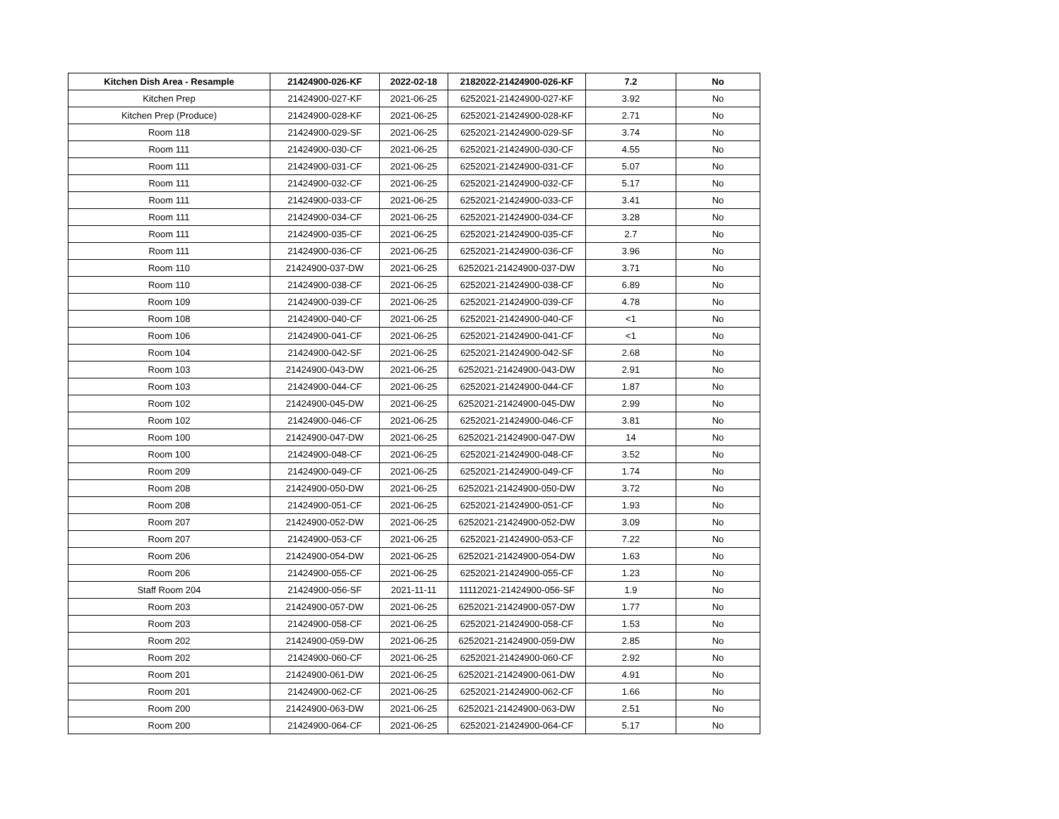| Kitchen Dish Area - Resample | 21424900-026-KF | 2022-02-18 | 2182022-21424900-026-KF | 7.2 | No |
| Kitchen Prep | 21424900-027-KF | 2021-06-25 | 6252021-21424900-027-KF | 3.92 | No |
| Kitchen Prep (Produce) | 21424900-028-KF | 2021-06-25 | 6252021-21424900-028-KF | 2.71 | No |
| Room 118 | 21424900-029-SF | 2021-06-25 | 6252021-21424900-029-SF | 3.74 | No |
| Room 111 | 21424900-030-CF | 2021-06-25 | 6252021-21424900-030-CF | 4.55 | No |
| Room 111 | 21424900-031-CF | 2021-06-25 | 6252021-21424900-031-CF | 5.07 | No |
| Room 111 | 21424900-032-CF | 2021-06-25 | 6252021-21424900-032-CF | 5.17 | No |
| Room 111 | 21424900-033-CF | 2021-06-25 | 6252021-21424900-033-CF | 3.41 | No |
| Room 111 | 21424900-034-CF | 2021-06-25 | 6252021-21424900-034-CF | 3.28 | No |
| Room 111 | 21424900-035-CF | 2021-06-25 | 6252021-21424900-035-CF | 2.7 | No |
| Room 111 | 21424900-036-CF | 2021-06-25 | 6252021-21424900-036-CF | 3.96 | No |
| Room 110 | 21424900-037-DW | 2021-06-25 | 6252021-21424900-037-DW | 3.71 | No |
| Room 110 | 21424900-038-CF | 2021-06-25 | 6252021-21424900-038-CF | 6.89 | No |
| Room 109 | 21424900-039-CF | 2021-06-25 | 6252021-21424900-039-CF | 4.78 | No |
| Room 108 | 21424900-040-CF | 2021-06-25 | 6252021-21424900-040-CF | <1 | No |
| Room 106 | 21424900-041-CF | 2021-06-25 | 6252021-21424900-041-CF | <1 | No |
| Room 104 | 21424900-042-SF | 2021-06-25 | 6252021-21424900-042-SF | 2.68 | No |
| Room 103 | 21424900-043-DW | 2021-06-25 | 6252021-21424900-043-DW | 2.91 | No |
| Room 103 | 21424900-044-CF | 2021-06-25 | 6252021-21424900-044-CF | 1.87 | No |
| Room 102 | 21424900-045-DW | 2021-06-25 | 6252021-21424900-045-DW | 2.99 | No |
| Room 102 | 21424900-046-CF | 2021-06-25 | 6252021-21424900-046-CF | 3.81 | No |
| Room 100 | 21424900-047-DW | 2021-06-25 | 6252021-21424900-047-DW | 14 | No |
| Room 100 | 21424900-048-CF | 2021-06-25 | 6252021-21424900-048-CF | 3.52 | No |
| Room 209 | 21424900-049-CF | 2021-06-25 | 6252021-21424900-049-CF | 1.74 | No |
| Room 208 | 21424900-050-DW | 2021-06-25 | 6252021-21424900-050-DW | 3.72 | No |
| Room 208 | 21424900-051-CF | 2021-06-25 | 6252021-21424900-051-CF | 1.93 | No |
| Room 207 | 21424900-052-DW | 2021-06-25 | 6252021-21424900-052-DW | 3.09 | No |
| Room 207 | 21424900-053-CF | 2021-06-25 | 6252021-21424900-053-CF | 7.22 | No |
| Room 206 | 21424900-054-DW | 2021-06-25 | 6252021-21424900-054-DW | 1.63 | No |
| Room 206 | 21424900-055-CF | 2021-06-25 | 6252021-21424900-055-CF | 1.23 | No |
| Staff Room 204 | 21424900-056-SF | 2021-11-11 | 11112021-21424900-056-SF | 1.9 | No |
| Room 203 | 21424900-057-DW | 2021-06-25 | 6252021-21424900-057-DW | 1.77 | No |
| Room 203 | 21424900-058-CF | 2021-06-25 | 6252021-21424900-058-CF | 1.53 | No |
| Room 202 | 21424900-059-DW | 2021-06-25 | 6252021-21424900-059-DW | 2.85 | No |
| Room 202 | 21424900-060-CF | 2021-06-25 | 6252021-21424900-060-CF | 2.92 | No |
| Room 201 | 21424900-061-DW | 2021-06-25 | 6252021-21424900-061-DW | 4.91 | No |
| Room 201 | 21424900-062-CF | 2021-06-25 | 6252021-21424900-062-CF | 1.66 | No |
| Room 200 | 21424900-063-DW | 2021-06-25 | 6252021-21424900-063-DW | 2.51 | No |
| Room 200 | 21424900-064-CF | 2021-06-25 | 6252021-21424900-064-CF | 5.17 | No |